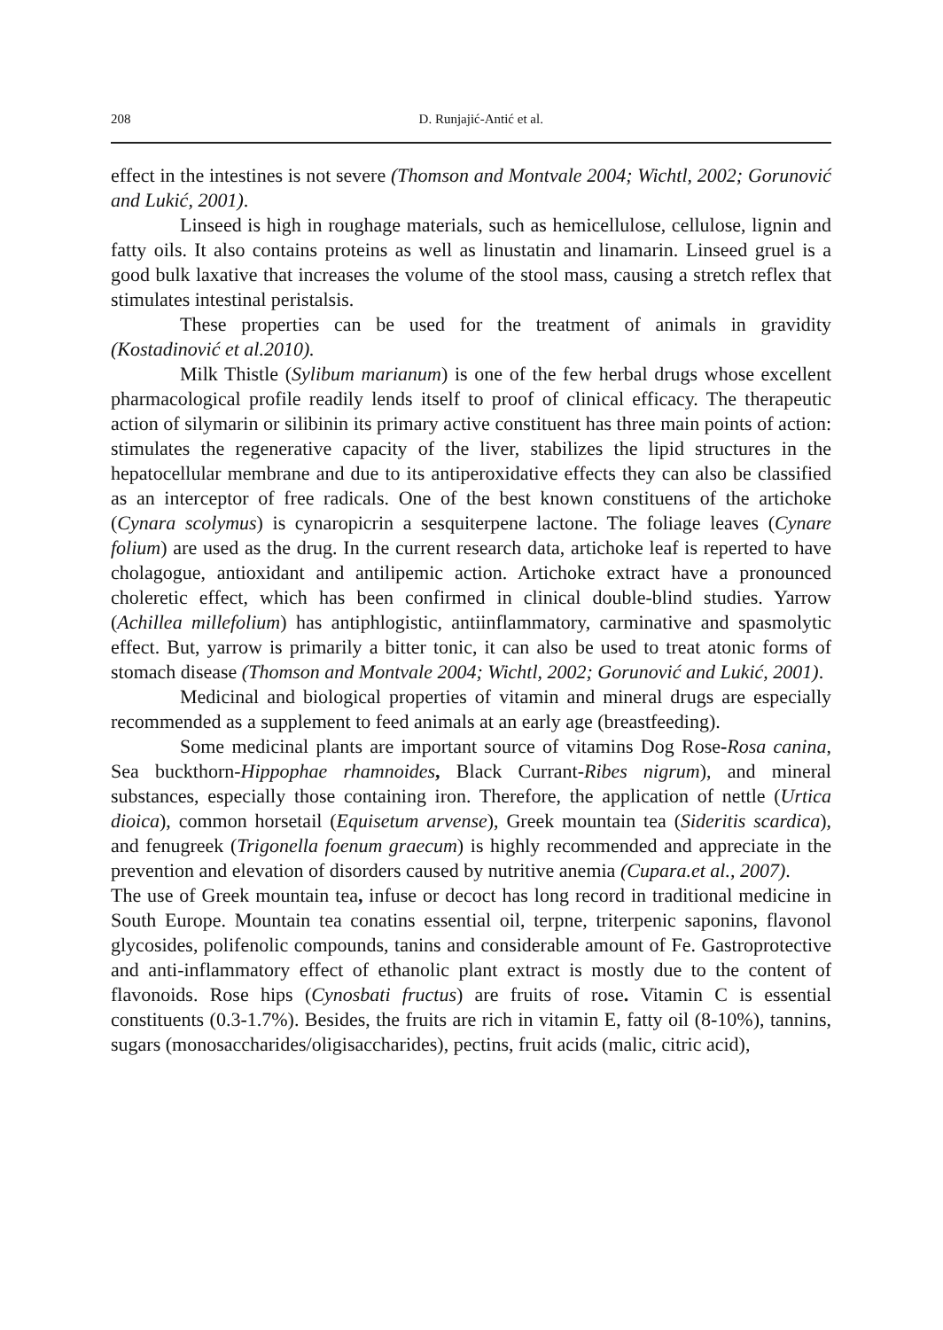208 D. Runjajić-Antić et al.
effect in the intestines is not severe (Thomson and Montvale 2004; Wichtl, 2002; Gorunović and Lukić, 2001).
Linseed is high in roughage materials, such as hemicellulose, cellulose, lignin and fatty oils. It also contains proteins as well as linustatin and linamarin. Linseed gruel is a good bulk laxative that increases the volume of the stool mass, causing a stretch reflex that stimulates intestinal peristalsis.
These properties can be used for the treatment of animals in gravidity (Kostadinović et al.2010).
Milk Thistle (Sylibum marianum) is one of the few herbal drugs whose excellent pharmacological profile readily lends itself to proof of clinical efficacy. The therapeutic action of silymarin or silibinin its primary active constituent has three main points of action: stimulates the regenerative capacity of the liver, stabilizes the lipid structures in the hepatocellular membrane and due to its antiperoxidative effects they can also be classified as an interceptor of free radicals. One of the best known constituens of the artichoke (Cynara scolymus) is cynaropicrin a sesquiterpene lactone. The foliage leaves (Cynare folium) are used as the drug. In the current research data, artichoke leaf is reperted to have cholagogue, antioxidant and antilipemic action. Artichoke extract have a pronounced choleretic effect, which has been confirmed in clinical double-blind studies. Yarrow (Achillea millefolium) has antiphlogistic, antiinflammatory, carminative and spasmolytic effect. But, yarrow is primarily a bitter tonic, it can also be used to treat atonic forms of stomach disease (Thomson and Montvale 2004; Wichtl, 2002; Gorunović and Lukić, 2001).
Medicinal and biological properties of vitamin and mineral drugs are especially recommended as a supplement to feed animals at an early age (breastfeeding).
Some medicinal plants are important source of vitamins Dog Rose-Rosa canina, Sea buckthorn-Hippophae rhamnoides, Black Currant-Ribes nigrum), and mineral substances, especially those containing iron. Therefore, the application of nettle (Urtica dioica), common horsetail (Equisetum arvense), Greek mountain tea (Sideritis scardica), and fenugreek (Trigonella foenum graecum) is highly recommended and appreciate in the prevention and elevation of disorders caused by nutritive anemia (Cupara.et al., 2007).
The use of Greek mountain tea, infuse or decoct has long record in traditional medicine in South Europe. Mountain tea conatins essential oil, terpne, triterpenic saponins, flavonol glycosides, polifenolic compounds, tanins and considerable amount of Fe. Gastroprotective and anti-inflammatory effect of ethanolic plant extract is mostly due to the content of flavonoids. Rose hips (Cynosbati fructus) are fruits of rose. Vitamin C is essential constituents (0.3-1.7%). Besides, the fruits are rich in vitamin E, fatty oil (8-10%), tannins, sugars (monosaccharides/oligisaccharides), pectins, fruit acids (malic, citric acid),